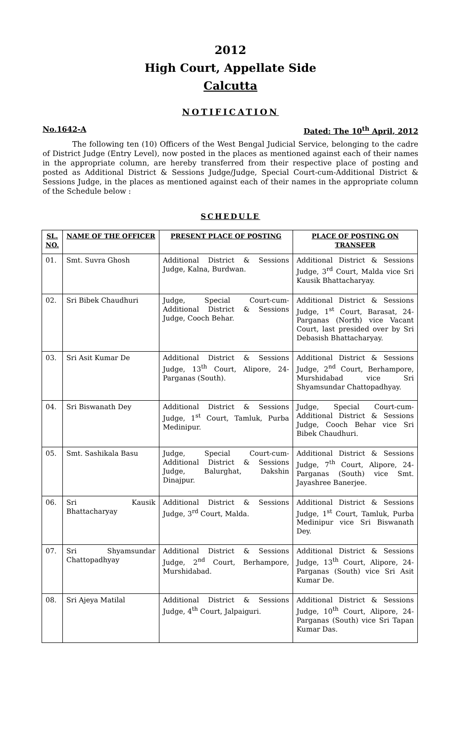2012
High Court, Appellate Side
Calcutta
NOTIFICATION
No.1642-A Dated: The 10<sup>th</sup> April, 2012
The following ten (10) Officers of the West Bengal Judicial Service, belonging to the cadre of District Judge (Entry Level), now posted in the places as mentioned against each of their names in the appropriate column, are hereby transferred from their respective place of posting and posted as Additional District & Sessions Judge/Judge, Special Court-cum-Additional District & Sessions Judge, in the places as mentioned against each of their names in the appropriate column of the Schedule below :
SCHEDULE
| SL. NO. | NAME OF THE OFFICER | PRESENT PLACE OF POSTING | PLACE OF POSTING ON TRANSFER |
| --- | --- | --- | --- |
| 01. | Smt. Suvra Ghosh | Additional District & Sessions Judge, Kalna, Burdwan. | Additional District & Sessions Judge, 3<sup>rd</sup> Court, Malda vice Sri Kausik Bhattacharyay. |
| 02. | Sri Bibek Chaudhuri | Judge, Special Court-cum-Additional District & Sessions Judge, Cooch Behar. | Additional District & Sessions Judge, 1<sup>st</sup> Court, Barasat, 24-Parganas (North) vice Vacant Court, last presided over by Sri Debasish Bhattacharyay. |
| 03. | Sri Asit Kumar De | Additional District & Sessions Judge, 13<sup>th</sup> Court, Alipore, 24-Parganas (South). | Additional District & Sessions Judge, 2<sup>nd</sup> Court, Berhampore, Murshidabad vice Sri Shyamsundar Chattopadhyay. |
| 04. | Sri Biswanath Dey | Additional District & Sessions Judge, 1<sup>st</sup> Court, Tamluk, Purba Medinipur. | Judge, Special Court-cum-Additional District & Sessions Judge, Cooch Behar vice Sri Bibek Chaudhuri. |
| 05. | Smt. Sashikala Basu | Judge, Special Court-cum-Additional District & Sessions Judge, Balurghat, Dakshin Dinajpur. | Additional District & Sessions Judge, 7<sup>th</sup> Court, Alipore, 24-Parganas (South) vice Smt. Jayashree Banerjee. |
| 06. | Sri Kausik Bhattacharyay | Additional District & Sessions Judge, 3<sup>rd</sup> Court, Malda. | Additional District & Sessions Judge, 1<sup>st</sup> Court, Tamluk, Purba Medinipur vice Sri Biswanath Dey. |
| 07. | Sri Shyamsundar Chattopadhyay | Additional District & Sessions Judge, 2<sup>nd</sup> Court, Berhampore, Murshidabad. | Additional District & Sessions Judge, 13<sup>th</sup> Court, Alipore, 24-Parganas (South) vice Sri Asit Kumar De. |
| 08. | Sri Ajeya Matilal | Additional District & Sessions Judge, 4<sup>th</sup> Court, Jalpaiguri. | Additional District & Sessions Judge, 10<sup>th</sup> Court, Alipore, 24-Parganas (South) vice Sri Tapan Kumar Das. |